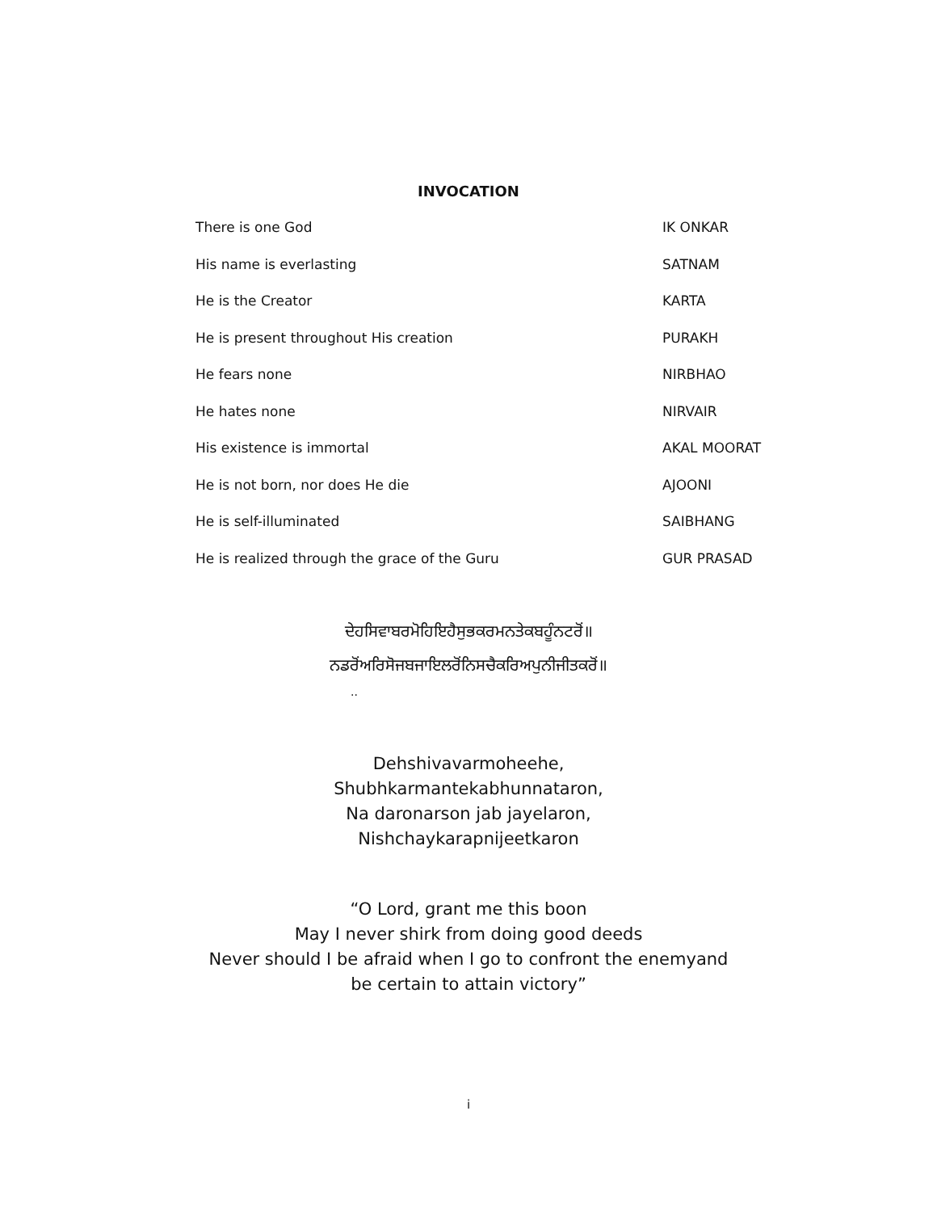INVOCATION
There is one God IK ONKAR
His name is everlasting SATNAM
He is the Creator KARTA
He is present throughout His creation PURAKH
He fears none NIRBHAO
He hates none NIRVAIR
His existence is immortal AKAL MOORAT
He is not born, nor does He die AJOONI
He is self-illuminated SAIBHANG
He is realized through the grace of the Guru GUR PRASAD
ਦੇਹਸਿਵਾਬਰਮੋਹਿਇਹੈਸੁਭਕਰਮਨਤੇਕਬਹੂੰਨਟਰੋਂ॥
ਨਡਰੋਂਅਰਿਸੋਜਬਜਾਇਲਰੋਂਨਿਸਚੈਕਰਿਅਪੁਨੀਜੀਤਕਰੋਂ॥
..
Dehshivavarmoheehe,
Shubhkarmantekabhunnataron,
Na daronarson jab jayelaron,
Nishchaykarapnijeetkaron
“O Lord, grant me this boon
May I never shirk from doing good deeds
Never should I be afraid when I go to confront the enemyand
be certain to attain victory”
i